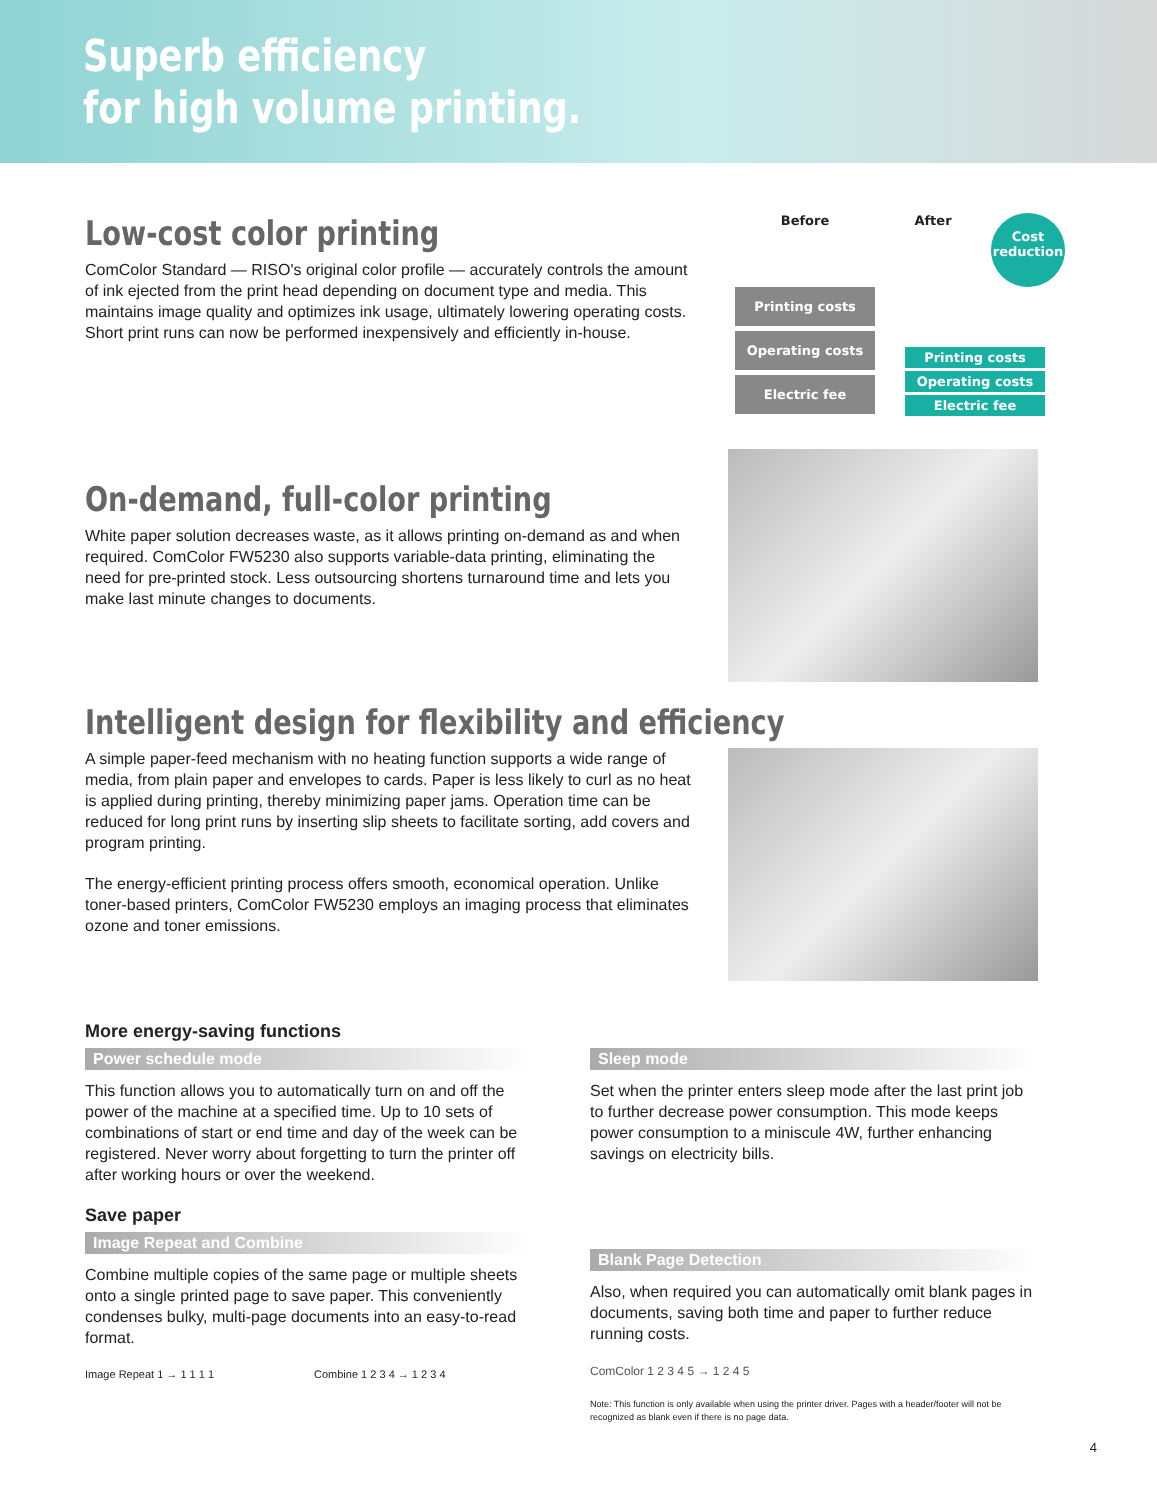Superb efficiency
for high volume printing.
Low-cost color printing
ComColor Standard — RISO's original color profile — accurately controls the amount of ink ejected from the print head depending on document type and media. This maintains image quality and optimizes ink usage, ultimately lowering operating costs. Short print runs can now be performed inexpensively and efficiently in-house.
Before After
Cost reduction
Printing costs
Operating costs
Electric fee
Printing costs
Operating costs
Electric fee
On-demand, full-color printing
White paper solution decreases waste, as it allows printing on-demand as and when required. ComColor FW5230 also supports variable-data printing, eliminating the need for pre-printed stock. Less outsourcing shortens turnaround time and lets you make last minute changes to documents.
Intelligent design for flexibility and efficiency
A simple paper-feed mechanism with no heating function supports a wide range of media, from plain paper and envelopes to cards. Paper is less likely to curl as no heat is applied during printing, thereby minimizing paper jams. Operation time can be reduced for long print runs by inserting slip sheets to facilitate sorting, add covers and program printing.
The energy-efficient printing process offers smooth, economical operation. Unlike toner-based printers, ComColor FW5230 employs an imaging process that eliminates ozone and toner emissions.
More energy-saving functions
Power schedule mode
This function allows you to automatically turn on and off the power of the machine at a specified time. Up to 10 sets of combinations of start or end time and day of the week can be registered. Never worry about forgetting to turn the printer off after working hours or over the weekend.
Save paper
Image Repeat and Combine
Combine multiple copies of the same page or multiple sheets onto a single printed page to save paper. This conveniently condenses bulky, multi-page documents into an easy-to-read format.
Image Repeat 1 → 1 1 1 1 Combine 1 2 3 4 → 1 2 3 4
Sleep mode
Set when the printer enters sleep mode after the last print job to further decrease power consumption. This mode keeps power consumption to a miniscule 4W, further enhancing savings on electricity bills.
Blank Page Detection
Also, when required you can automatically omit blank pages in documents, saving both time and paper to further reduce running costs.
ComColor 1 2 3 4 5 → 1 2 4 5
Note: This function is only available when using the printer driver. Pages with a header/footer will not be recognized as blank even if there is no page data.
4